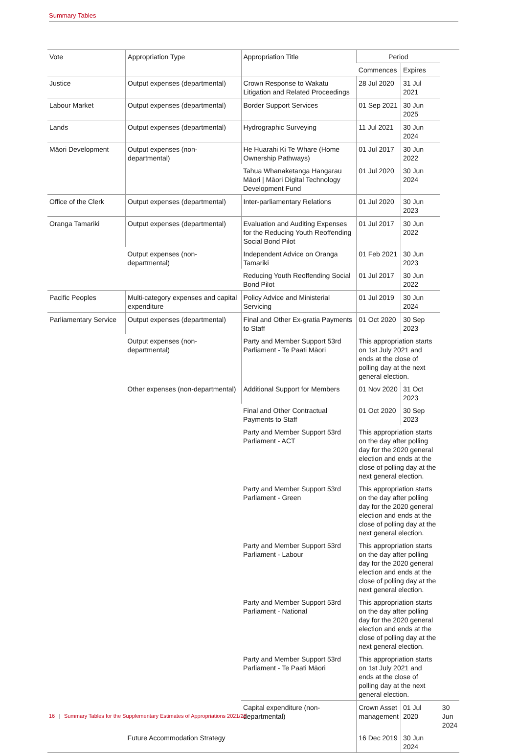Summary Tables
| Vote | Appropriation Type | Appropriation Title | Period | | |
| --- | --- | --- | --- | --- | --- |
| | | | Commences | Expires | |
| Justice | Output expenses (departmental) | Crown Response to Wakatu Litigation and Related Proceedings | 28 Jul 2020 | 31 Jul 2021 | |
| Labour Market | Output expenses (departmental) | Border Support Services | 01 Sep 2021 | 30 Jun 2025 | |
| Lands | Output expenses (departmental) | Hydrographic Surveying | 11 Jul 2021 | 30 Jun 2024 | |
| Māori Development | Output expenses (non-departmental) | He Huarahi Ki Te Whare (Home Ownership Pathways) | 01 Jul 2017 | 30 Jun 2022 | |
| | | Tahua Whanaketanga Hangarau Māori / Māori Digital Technology Development Fund | 01 Jul 2020 | 30 Jun 2024 | |
| Office of the Clerk | Output expenses (departmental) | Inter-parliamentary Relations | 01 Jul 2020 | 30 Jun 2023 | |
| Oranga Tamariki | Output expenses (departmental) | Evaluation and Auditing Expenses for the Reducing Youth Reoffending Social Bond Pilot | 01 Jul 2017 | 30 Jun 2022 | |
| | Output expenses (non-departmental) | Independent Advice on Oranga Tamariki | 01 Feb 2021 | 30 Jun 2023 | |
| | | Reducing Youth Reoffending Social Bond Pilot | 01 Jul 2017 | 30 Jun 2022 | |
| Pacific Peoples | Multi-category expenses and capital expenditure | Policy Advice and Ministerial Servicing | 01 Jul 2019 | 30 Jun 2024 | |
| Parliamentary Service | Output expenses (departmental) | Final and Other Ex-gratia Payments to Staff | 01 Oct 2020 | 30 Sep 2023 | |
| | Output expenses (non-departmental) | Party and Member Support 53rd Parliament - Te Paati Māori | This appropriation starts on 1st July 2021 and ends at the close of polling day at the next general election. | | |
| | Other expenses (non-departmental) | Additional Support for Members | 01 Nov 2020 | 31 Oct 2023 | |
| | | Final and Other Contractual Payments to Staff | 01 Oct 2020 | 30 Sep 2023 | |
| | | Party and Member Support 53rd Parliament - ACT | This appropriation starts on the day after polling day for the 2020 general election and ends at the close of polling day at the next general election. | | |
| | | Party and Member Support 53rd Parliament - Green | This appropriation starts on the day after polling day for the 2020 general election and ends at the close of polling day at the next general election. | | |
| | | Party and Member Support 53rd Parliament - Labour | This appropriation starts on the day after polling day for the 2020 general election and ends at the close of polling day at the next general election. | | |
| | | Party and Member Support 53rd Parliament - National | This appropriation starts on the day after polling day for the 2020 general election and ends at the close of polling day at the next general election. | | |
| | | Party and Member Support 53rd Parliament - Te Paati Māori | This appropriation starts on 1st July 2021 and ends at the close of polling day at the next general election. | | |
| | | Capital expenditure (non-departmental) | Crown Asset management | 01 Jul 2020 | 30 Jun 2024 |
| | Future Accommodation Strategy | | 16 Dec 2019 | 30 Jun 2024 | |
16 | Summary Tables for the Supplementary Estimates of Appropriations 2021/22